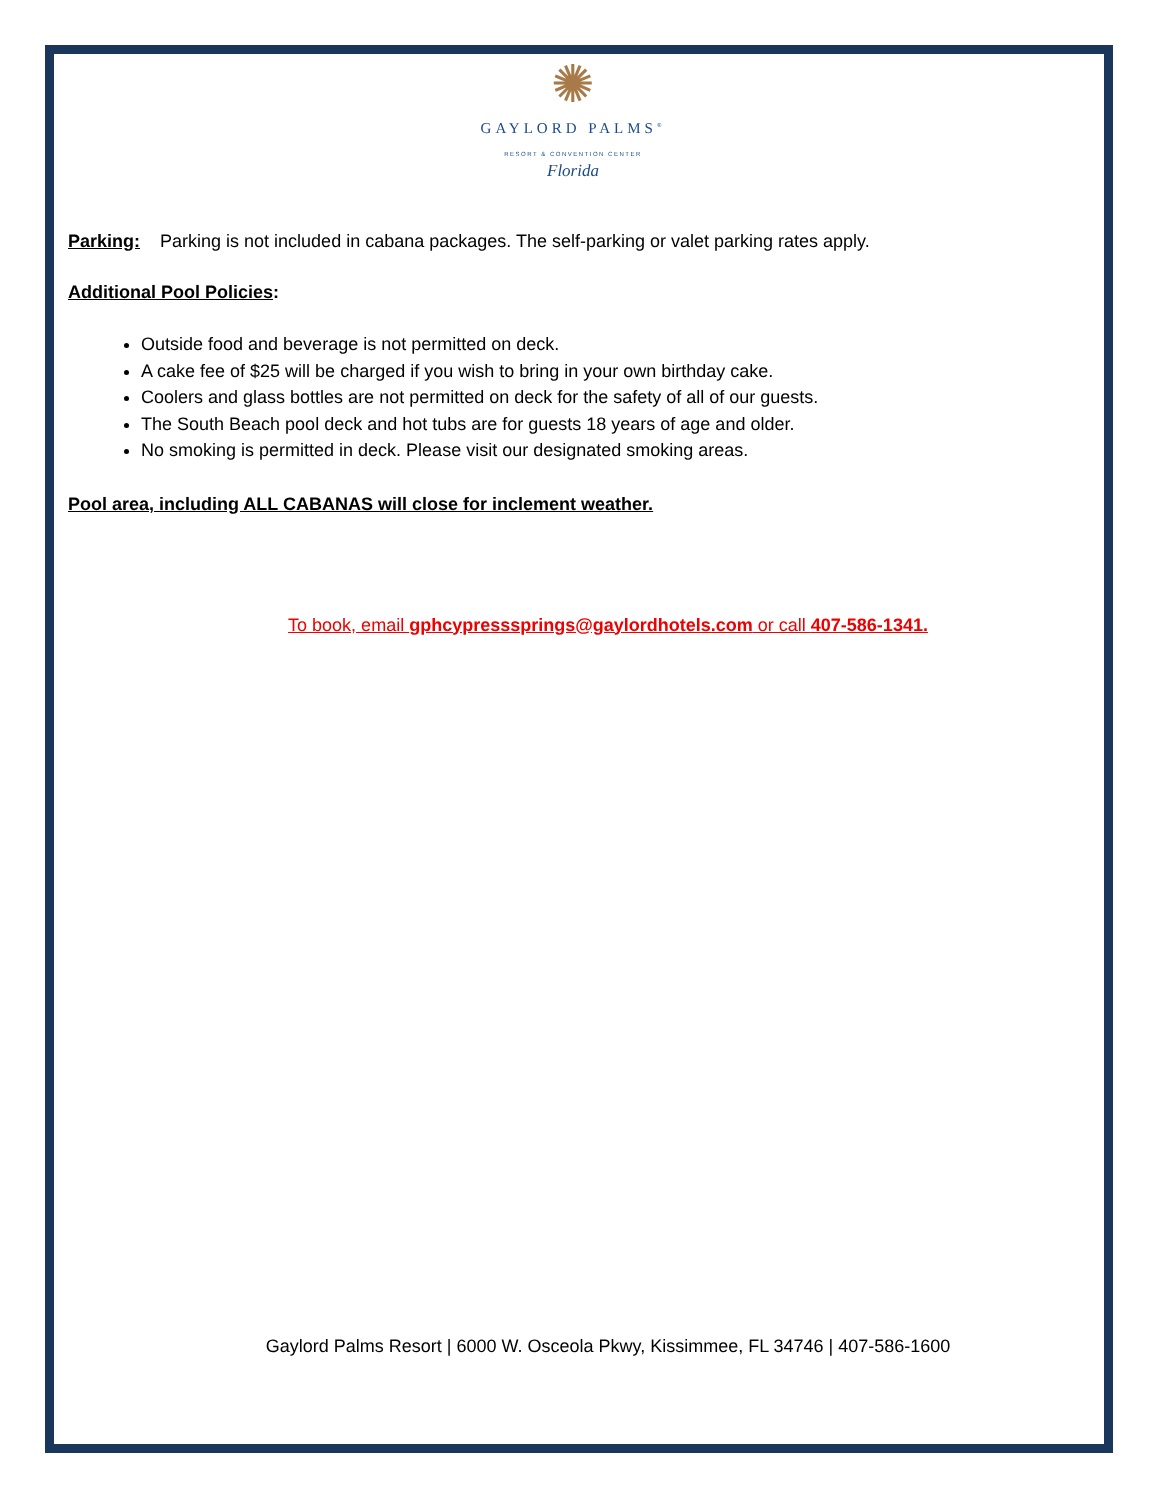✺
GAYLORD PALMS<sup>®</sup>
RESORT & CONVENTION CENTER
Florida
Parking: Parking is not included in cabana packages. The self-parking or valet parking rates apply.
Additional Pool Policies:
Outside food and beverage is not permitted on deck.
A cake fee of $25 will be charged if you wish to bring in your own birthday cake.
Coolers and glass bottles are not permitted on deck for the safety of all of our guests.
The South Beach pool deck and hot tubs are for guests 18 years of age and older.
No smoking is permitted in deck. Please visit our designated smoking areas.
Pool area, including ALL CABANAS will close for inclement weather.
To book, email gphcypresssprings@gaylordhotels.com or call 407-586-1341.
Gaylord Palms Resort | 6000 W. Osceola Pkwy, Kissimmee, FL 34746 | 407-586-1600